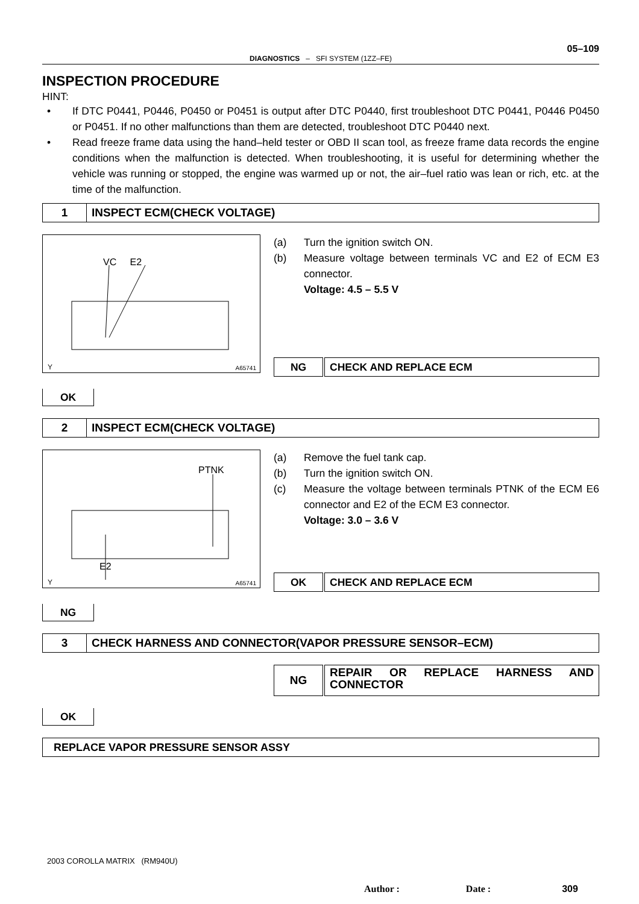05–109
DIAGNOSTICS – SFI SYSTEM (1ZZ–FE)
INSPECTION PROCEDURE
HINT:
• If DTC P0441, P0446, P0450 or P0451 is output after DTC P0440, first troubleshoot DTC P0441, P0446 P0450 or P0451. If no other malfunctions than them are detected, troubleshoot DTC P0440 next.
• Read freeze frame data using the hand–held tester or OBD II scan tool, as freeze frame data records the engine conditions when the malfunction is detected. When troubleshooting, it is useful for determining whether the vehicle was running or stopped, the engine was warmed up or not, the air–fuel ratio was lean or rich, etc. at the time of the malfunction.
1
INSPECT ECM(CHECK VOLTAGE)
VC E2
Y A65741
(a) Turn the ignition switch ON.
(b) Measure voltage between terminals VC and E2 of ECM E3 connector.
Voltage: 4.5 – 5.5 V
NG
CHECK AND REPLACE ECM
OK
2
INSPECT ECM(CHECK VOLTAGE)
PTNK
E2
Y A65741
(a) Remove the fuel tank cap.
(b) Turn the ignition switch ON.
(c) Measure the voltage between terminals PTNK of the ECM E6 connector and E2 of the ECM E3 connector.
Voltage: 3.0 – 3.6 V
OK
CHECK AND REPLACE ECM
NG
3
CHECK HARNESS AND CONNECTOR(VAPOR PRESSURE SENSOR–ECM)
NG
REPAIR OR REPLACE HARNESS AND CONNECTOR
OK
REPLACE VAPOR PRESSURE SENSOR ASSY
2003 COROLLA MATRIX (RM940U)
Author : Date : 309